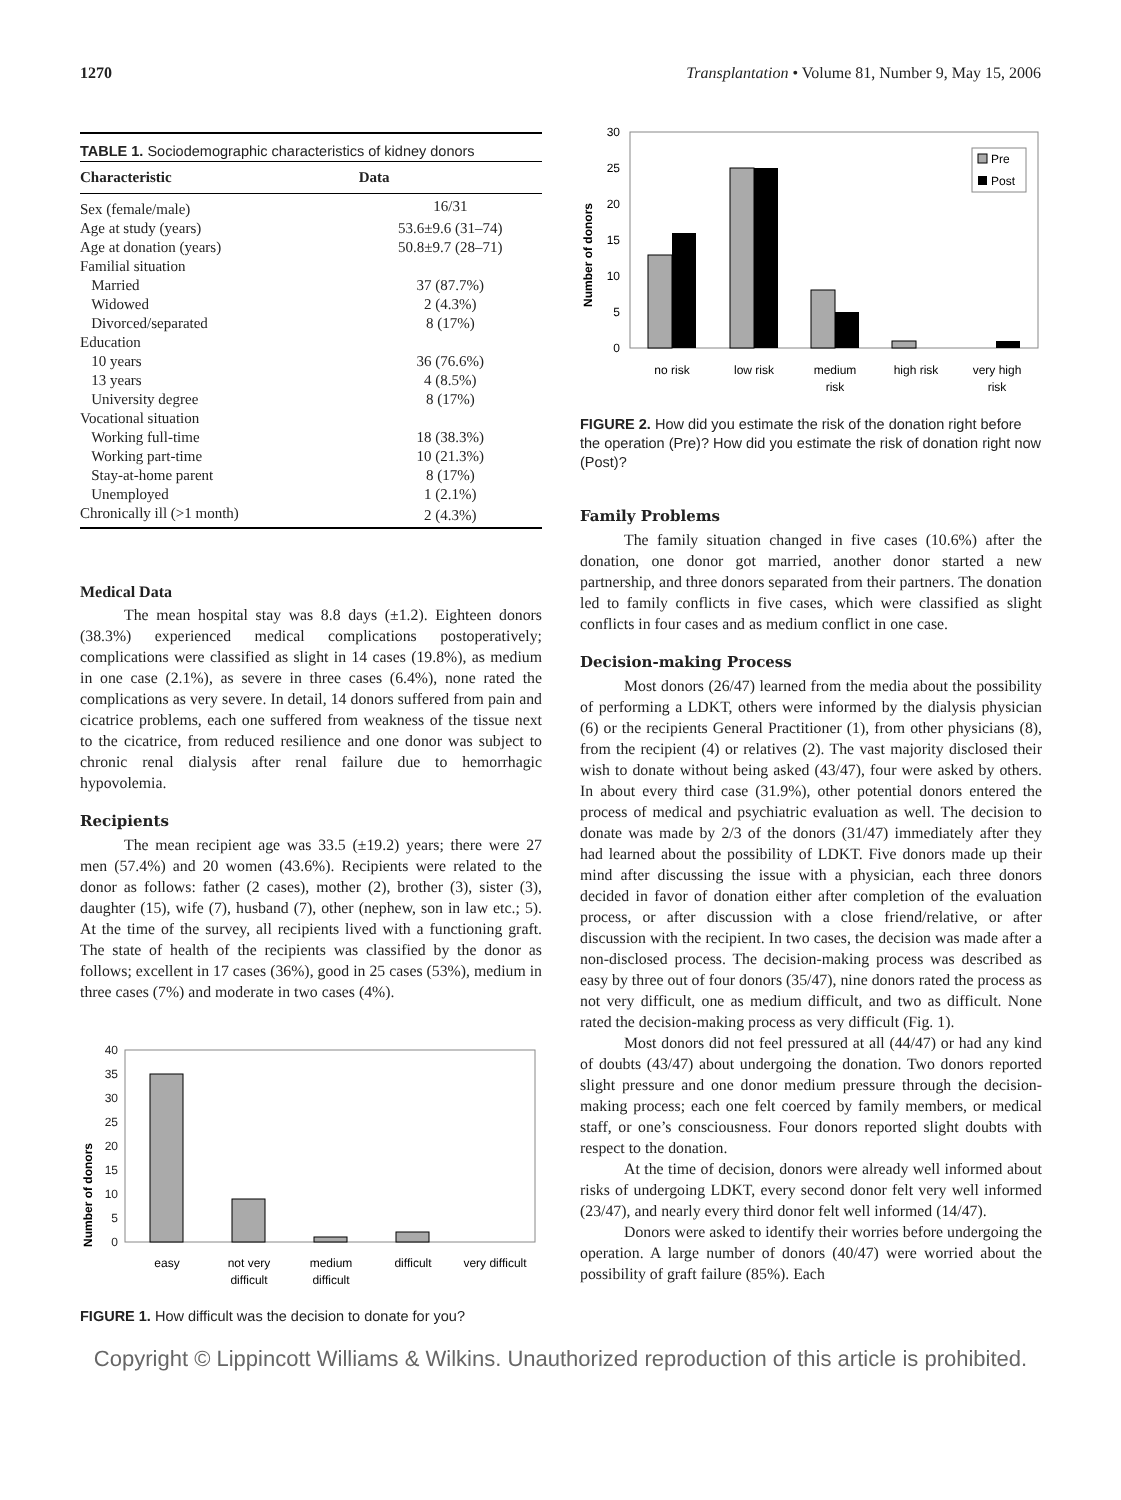1270 Transplantation • Volume 81, Number 9, May 15, 2006
TABLE 1. Sociodemographic characteristics of kidney donors
| Characteristic | Data |
| --- | --- |
| Sex (female/male) | 16/31 |
| Age at study (years) | 53.6±9.6 (31–74) |
| Age at donation (years) | 50.8±9.7 (28–71) |
| Familial situation | |
| Married | 37 (87.7%) |
| Widowed | 2 (4.3%) |
| Divorced/separated | 8 (17%) |
| Education | |
| 10 years | 36 (76.6%) |
| 13 years | 4 (8.5%) |
| University degree | 8 (17%) |
| Vocational situation | |
| Working full-time | 18 (38.3%) |
| Working part-time | 10 (21.3%) |
| Stay-at-home parent | 8 (17%) |
| Unemployed | 1 (2.1%) |
| Chronically ill (>1 month) | 2 (4.3%) |
Medical Data
The mean hospital stay was 8.8 days (±1.2). Eighteen donors (38.3%) experienced medical complications postoperatively; complications were classified as slight in 14 cases (19.8%), as medium in one case (2.1%), as severe in three cases (6.4%), none rated the complications as very severe. In detail, 14 donors suffered from pain and cicatrice problems, each one suffered from weakness of the tissue next to the cicatrice, from reduced resilience and one donor was subject to chronic renal dialysis after renal failure due to hemorrhagic hypovolemia.
Recipients
The mean recipient age was 33.5 (±19.2) years; there were 27 men (57.4%) and 20 women (43.6%). Recipients were related to the donor as follows: father (2 cases), mother (2), brother (3), sister (3), daughter (15), wife (7), husband (7), other (nephew, son in law etc.; 5). At the time of the survey, all recipients lived with a functioning graft. The state of health of the recipients was classified by the donor as follows; excellent in 17 cases (36%), good in 25 cases (53%), medium in three cases (7%) and moderate in two cases (4%).
Number of donors
40
35
30
25
20
15
10
5
0
easy
not very
difficult
medium
difficult
difficult
very difficult
FIGURE 1. How difficult was the decision to donate for you?
Number of donors
30
25
20
15
10
5
0
Pre
Post
no risk
low risk
medium
risk
high risk
very high
risk
FIGURE 2. How did you estimate the risk of the donation right before the operation (Pre)? How did you estimate the risk of donation right now (Post)?
Family Problems
The family situation changed in five cases (10.6%) after the donation, one donor got married, another donor started a new partnership, and three donors separated from their partners. The donation led to family conflicts in five cases, which were classified as slight conflicts in four cases and as medium conflict in one case.
Decision-making Process
Most donors (26/47) learned from the media about the possibility of performing a LDKT, others were informed by the dialysis physician (6) or the recipients General Practitioner (1), from other physicians (8), from the recipient (4) or relatives (2). The vast majority disclosed their wish to donate without being asked (43/47), four were asked by others. In about every third case (31.9%), other potential donors entered the process of medical and psychiatric evaluation as well. The decision to donate was made by 2/3 of the donors (31/47) immediately after they had learned about the possibility of LDKT. Five donors made up their mind after discussing the issue with a physician, each three donors decided in favor of donation either after completion of the evaluation process, or after discussion with a close friend/relative, or after discussion with the recipient. In two cases, the decision was made after a non-disclosed process. The decision-making process was described as easy by three out of four donors (35/47), nine donors rated the process as not very difficult, one as medium difficult, and two as difficult. None rated the decision-making process as very difficult (Fig. 1).
Most donors did not feel pressured at all (44/47) or had any kind of doubts (43/47) about undergoing the donation. Two donors reported slight pressure and one donor medium pressure through the decision-making process; each one felt coerced by family members, or medical staff, or one’s consciousness. Four donors reported slight doubts with respect to the donation.
At the time of decision, donors were already well informed about risks of undergoing LDKT, every second donor felt very well informed (23/47), and nearly every third donor felt well informed (14/47).
Donors were asked to identify their worries before undergoing the operation. A large number of donors (40/47) were worried about the possibility of graft failure (85%). Each
Copyright © Lippincott Williams & Wilkins. Unauthorized reproduction of this article is prohibited.